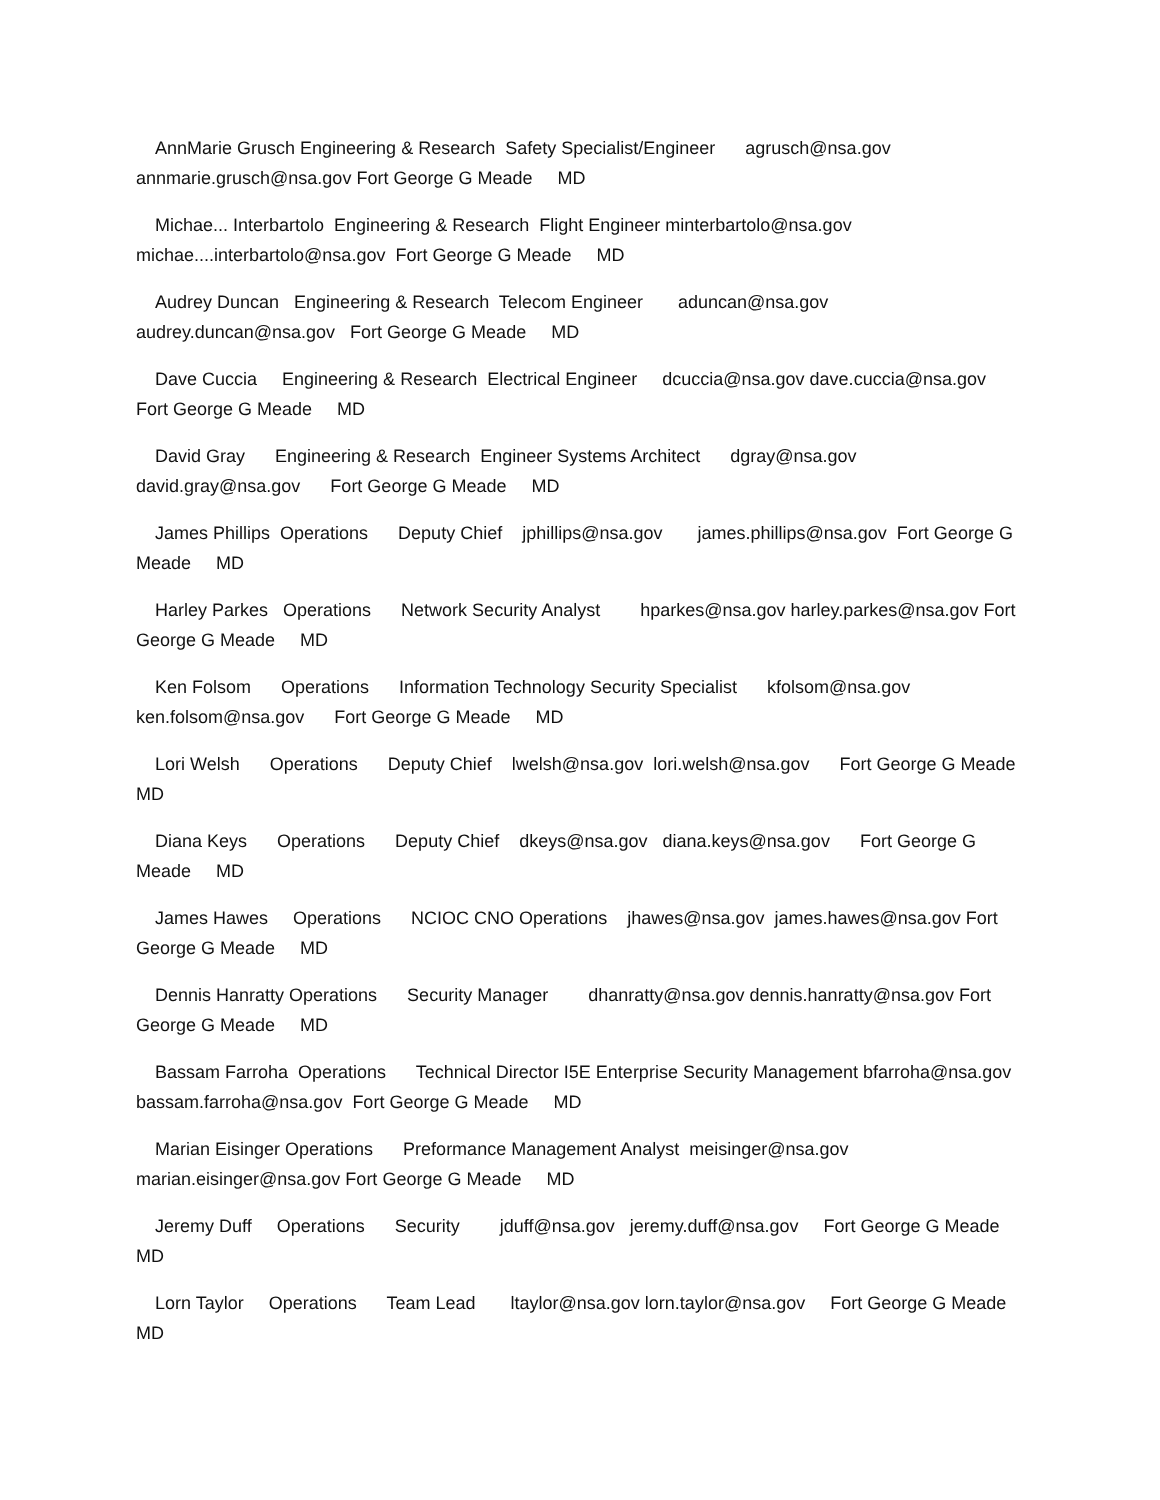AnnMarie Grusch Engineering & Research Safety Specialist/Engineer agrusch@nsa.gov annmarie.grusch@nsa.gov Fort George G Meade MD
Michae... Interbartolo Engineering & Research Flight Engineer minterbartolo@nsa.gov michae....interbartolo@nsa.gov Fort George G Meade MD
Audrey Duncan Engineering & Research Telecom Engineer aduncan@nsa.gov audrey.duncan@nsa.gov Fort George G Meade MD
Dave Cuccia Engineering & Research Electrical Engineer dcuccia@nsa.gov dave.cuccia@nsa.gov Fort George G Meade MD
David Gray Engineering & Research Engineer Systems Architect dgray@nsa.gov david.gray@nsa.gov Fort George G Meade MD
James Phillips Operations Deputy Chief jphillips@nsa.gov james.phillips@nsa.gov Fort George G Meade MD
Harley Parkes Operations Network Security Analyst hparkes@nsa.gov harley.parkes@nsa.gov Fort George G Meade MD
Ken Folsom Operations Information Technology Security Specialist kfolsom@nsa.gov ken.folsom@nsa.gov Fort George G Meade MD
Lori Welsh Operations Deputy Chief lwelsh@nsa.gov lori.welsh@nsa.gov Fort George G Meade MD
Diana Keys Operations Deputy Chief dkeys@nsa.gov diana.keys@nsa.gov Fort George G Meade MD
James Hawes Operations NCIOC CNO Operations jhawes@nsa.gov james.hawes@nsa.gov Fort George G Meade MD
Dennis Hanratty Operations Security Manager dhanratty@nsa.gov dennis.hanratty@nsa.gov Fort George G Meade MD
Bassam Farroha Operations Technical Director I5E Enterprise Security Management bfarroha@nsa.gov bassam.farroha@nsa.gov Fort George G Meade MD
Marian Eisinger Operations Preformance Management Analyst meisinger@nsa.gov marian.eisinger@nsa.gov Fort George G Meade MD
Jeremy Duff Operations Security jduff@nsa.gov jeremy.duff@nsa.gov Fort George G Meade MD
Lorn Taylor Operations Team Lead ltaylor@nsa.gov lorn.taylor@nsa.gov Fort George G Meade MD